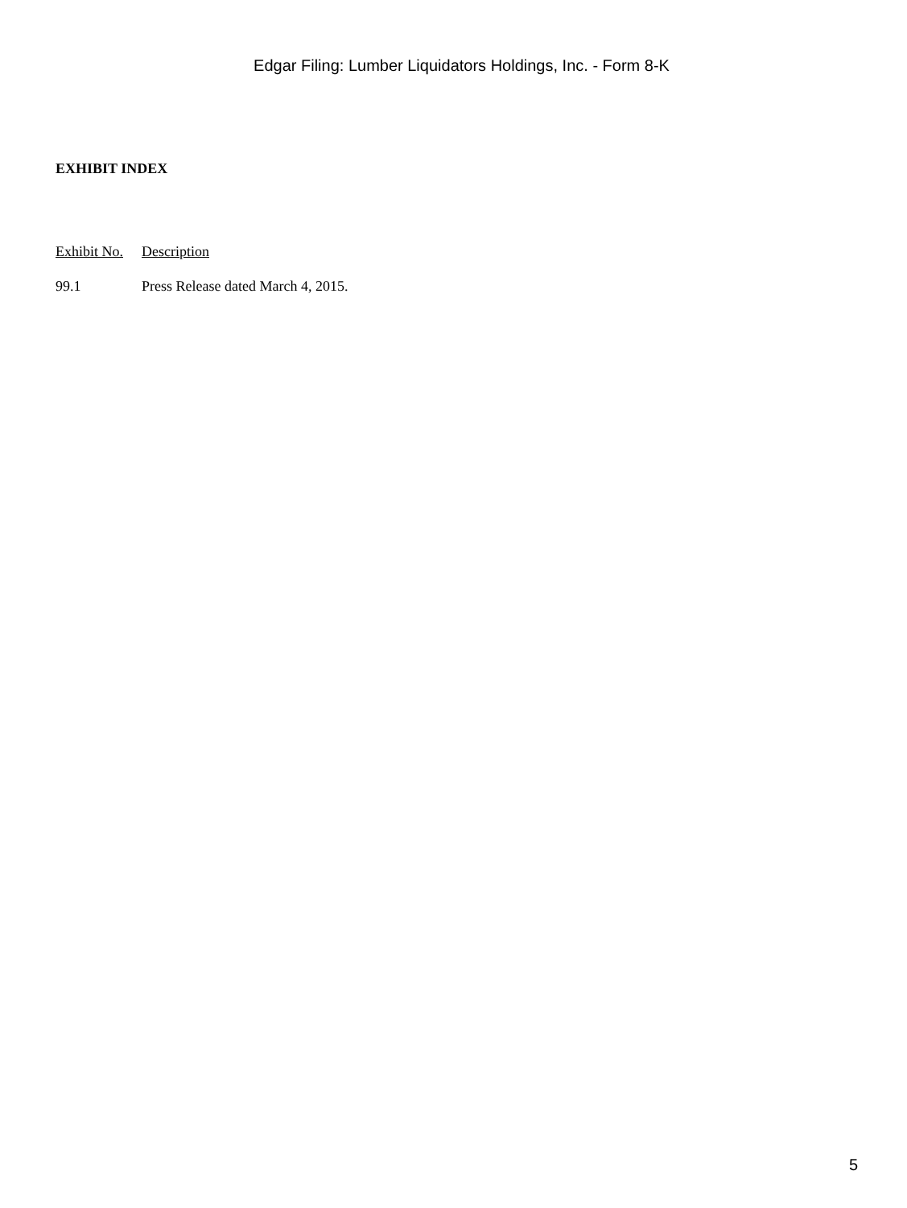Edgar Filing: Lumber Liquidators Holdings, Inc. - Form 8-K
EXHIBIT INDEX
| Exhibit No. | Description |
| --- | --- |
| 99.1 | Press Release dated March 4, 2015. |
5